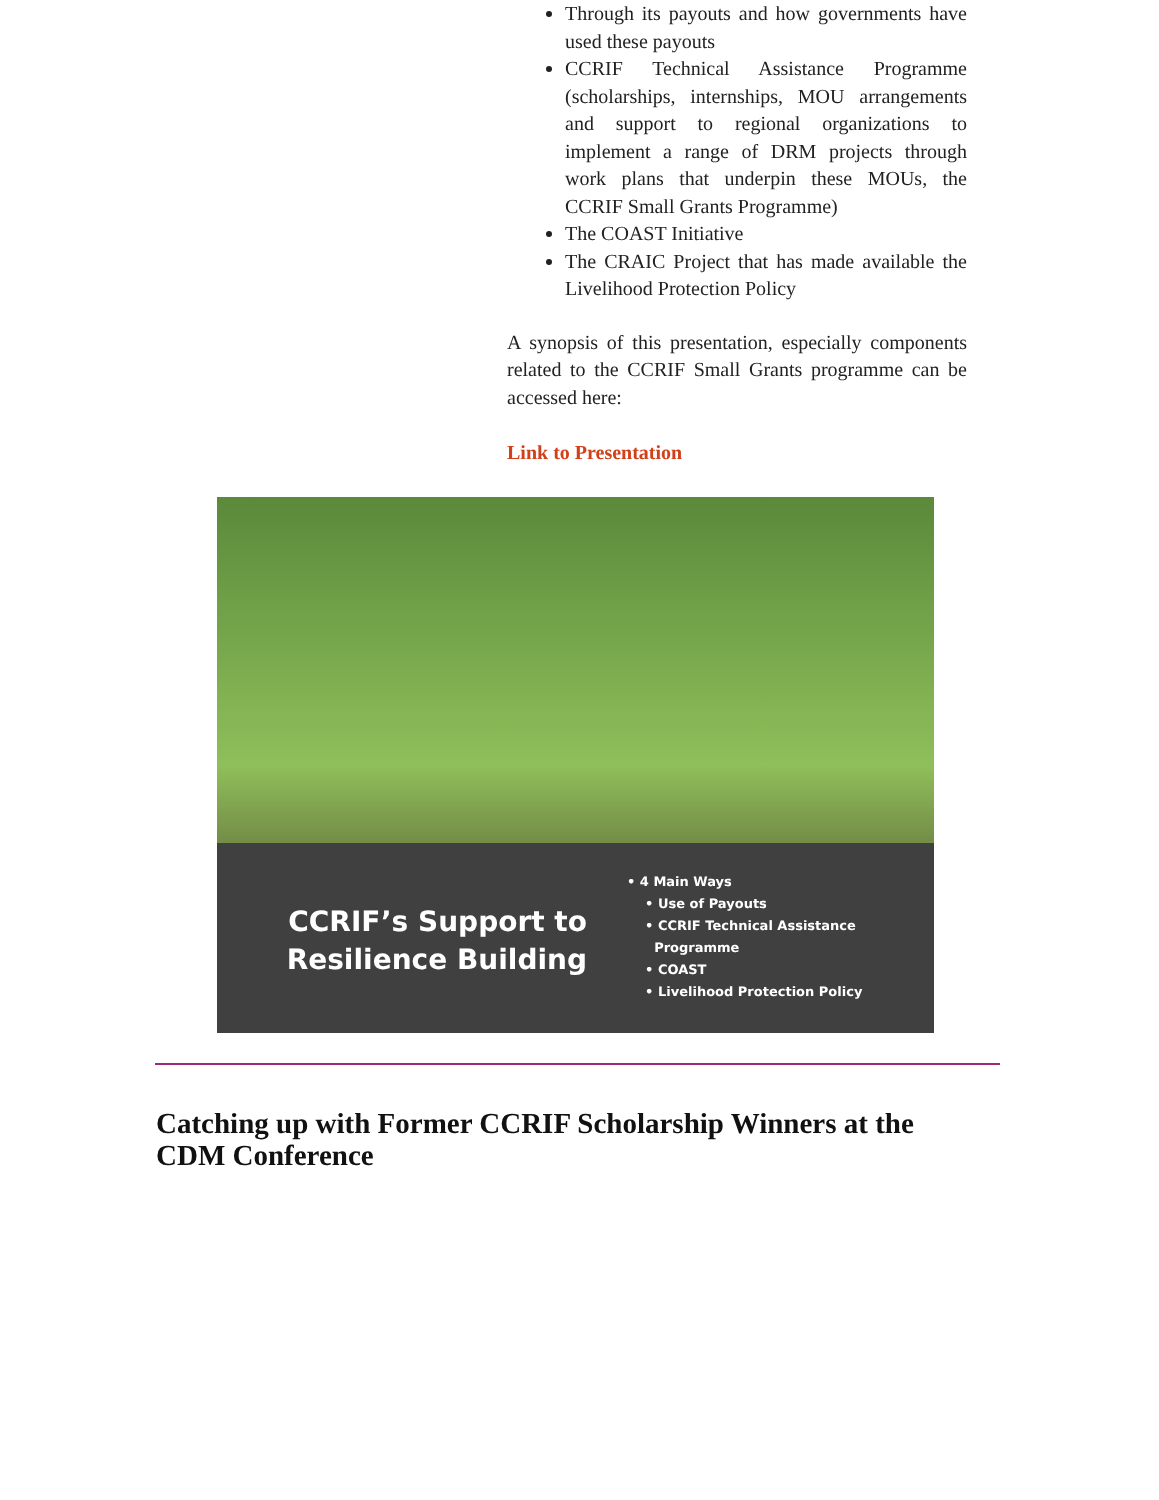Through its payouts and how governments have used these payouts
CCRIF Technical Assistance Programme (scholarships, internships, MOU arrangements and support to regional organizations to implement a range of DRM projects through work plans that underpin these MOUs, the CCRIF Small Grants Programme)
The COAST Initiative
The CRAIC Project that has made available the Livelihood Protection Policy
A synopsis of this presentation, especially components related to the CCRIF Small Grants programme can be accessed here:
Link to Presentation
CCRIF’s Support to Resilience Building
• 4 Main Ways
• Use of Payouts
• CCRIF Technical Assistance
Programme
• COAST
• Livelihood Protection Policy
Catching up with Former CCRIF Scholarship Winners at the CDM Conference